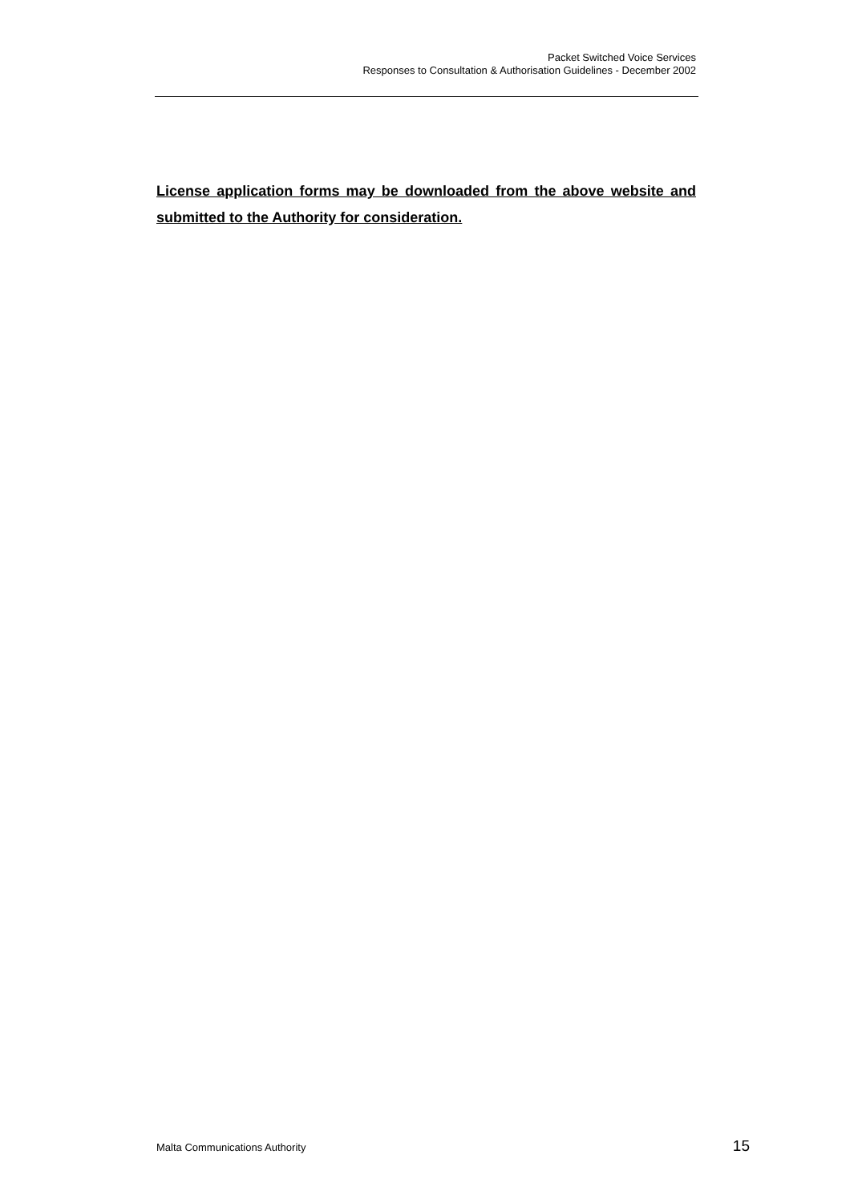Packet Switched Voice Services
Responses to Consultation & Authorisation Guidelines - December 2002
License application forms may be downloaded from the above website and submitted to the Authority for consideration.
Malta Communications Authority 15